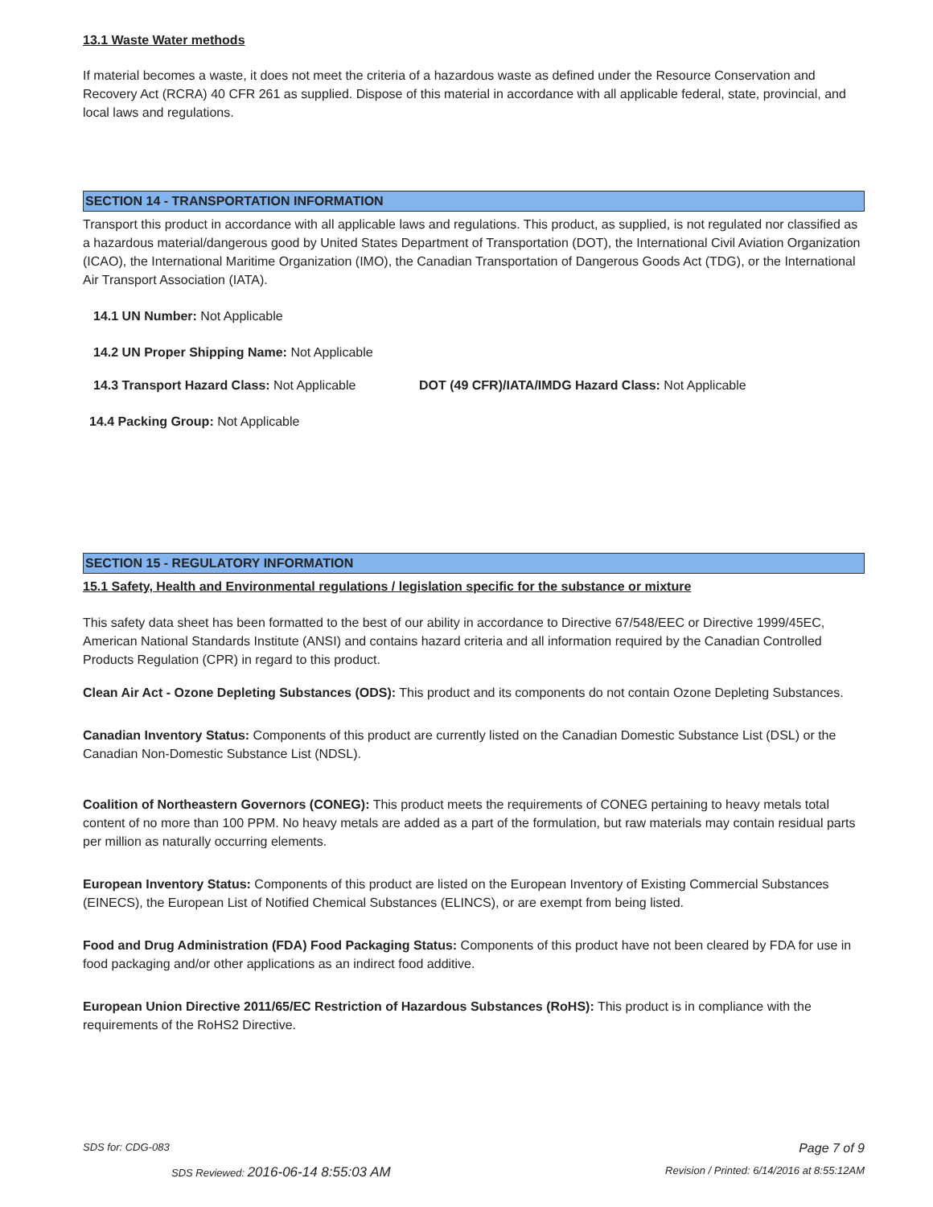13.1 Waste Water methods
If material becomes a waste, it does not meet the criteria of a hazardous waste as defined under the Resource Conservation and Recovery Act (RCRA) 40 CFR 261 as supplied. Dispose of this material in accordance with all applicable federal, state, provincial, and local laws and regulations.
SECTION 14 - TRANSPORTATION INFORMATION
Transport this product in accordance with all applicable laws and regulations. This product, as supplied, is not regulated nor classified as a hazardous material/dangerous good by United States Department of Transportation (DOT), the International Civil Aviation Organization (ICAO), the International Maritime Organization (IMO), the Canadian Transportation of Dangerous Goods Act (TDG), or the International Air Transport Association (IATA).
14.1 UN Number: Not Applicable
14.2 UN Proper Shipping Name: Not Applicable
14.3 Transport Hazard Class: Not Applicable DOT (49 CFR)/IATA/IMDG Hazard Class: Not Applicable
14.4 Packing Group: Not Applicable
SECTION 15 - REGULATORY INFORMATION
15.1 Safety, Health and Environmental regulations / legislation specific for the substance or mixture
This safety data sheet has been formatted to the best of our ability in accordance to Directive 67/548/EEC or Directive 1999/45EC, American National Standards Institute (ANSI) and contains hazard criteria and all information required by the Canadian Controlled Products Regulation (CPR) in regard to this product.
Clean Air Act - Ozone Depleting Substances (ODS): This product and its components do not contain Ozone Depleting Substances.
Canadian Inventory Status: Components of this product are currently listed on the Canadian Domestic Substance List (DSL) or the Canadian Non-Domestic Substance List (NDSL).
Coalition of Northeastern Governors (CONEG): This product meets the requirements of CONEG pertaining to heavy metals total content of no more than 100 PPM. No heavy metals are added as a part of the formulation, but raw materials may contain residual parts per million as naturally occurring elements.
European Inventory Status: Components of this product are listed on the European Inventory of Existing Commercial Substances (EINECS), the European List of Notified Chemical Substances (ELINCS), or are exempt from being listed.
Food and Drug Administration (FDA) Food Packaging Status: Components of this product have not been cleared by FDA for use in food packaging and/or other applications as an indirect food additive.
European Union Directive 2011/65/EC Restriction of Hazardous Substances (RoHS): This product is in compliance with the requirements of the RoHS2 Directive.
SDS for: CDG-083 Page 7 of 9
SDS Reviewed: 2016-06-14 8:55:03 AM Revision / Printed: 6/14/2016 at 8:55:12AM